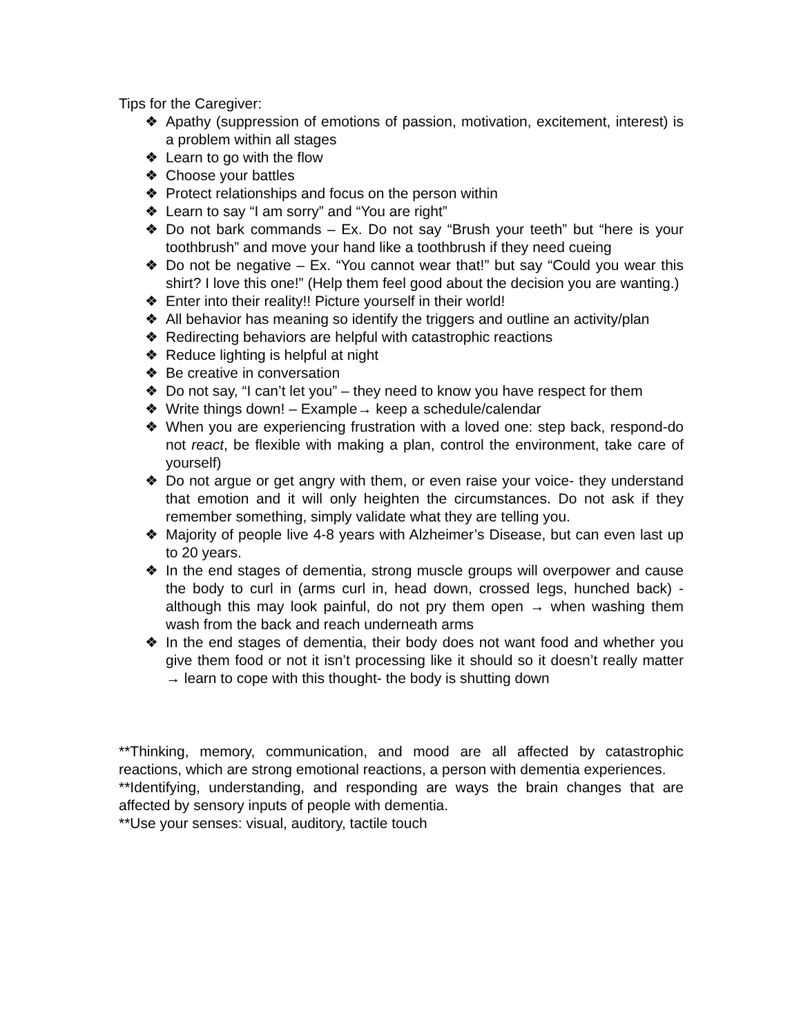Tips for the Caregiver:
❖ Apathy (suppression of emotions of passion, motivation, excitement, interest) is a problem within all stages
❖ Learn to go with the flow
❖ Choose your battles
❖ Protect relationships and focus on the person within
❖ Learn to say “I am sorry” and “You are right”
❖ Do not bark commands – Ex. Do not say “Brush your teeth” but “here is your toothbrush” and move your hand like a toothbrush if they need cueing
❖ Do not be negative – Ex. “You cannot wear that!” but say “Could you wear this shirt? I love this one!” (Help them feel good about the decision you are wanting.)
❖ Enter into their reality!! Picture yourself in their world!
❖ All behavior has meaning so identify the triggers and outline an activity/plan
❖ Redirecting behaviors are helpful with catastrophic reactions
❖ Reduce lighting is helpful at night
❖ Be creative in conversation
❖ Do not say, “I can’t let you” – they need to know you have respect for them
❖ Write things down! – Example→ keep a schedule/calendar
❖ When you are experiencing frustration with a loved one: step back, respond-do not react, be flexible with making a plan, control the environment, take care of yourself)
❖ Do not argue or get angry with them, or even raise your voice- they understand that emotion and it will only heighten the circumstances. Do not ask if they remember something, simply validate what they are telling you.
❖ Majority of people live 4-8 years with Alzheimer’s Disease, but can even last up to 20 years.
❖ In the end stages of dementia, strong muscle groups will overpower and cause the body to curl in (arms curl in, head down, crossed legs, hunched back) - although this may look painful, do not pry them open → when washing them wash from the back and reach underneath arms
❖ In the end stages of dementia, their body does not want food and whether you give them food or not it isn’t processing like it should so it doesn’t really matter → learn to cope with this thought- the body is shutting down
**Thinking, memory, communication, and mood are all affected by catastrophic reactions, which are strong emotional reactions, a person with dementia experiences.
**Identifying, understanding, and responding are ways the brain changes that are affected by sensory inputs of people with dementia.
**Use your senses: visual, auditory, tactile touch